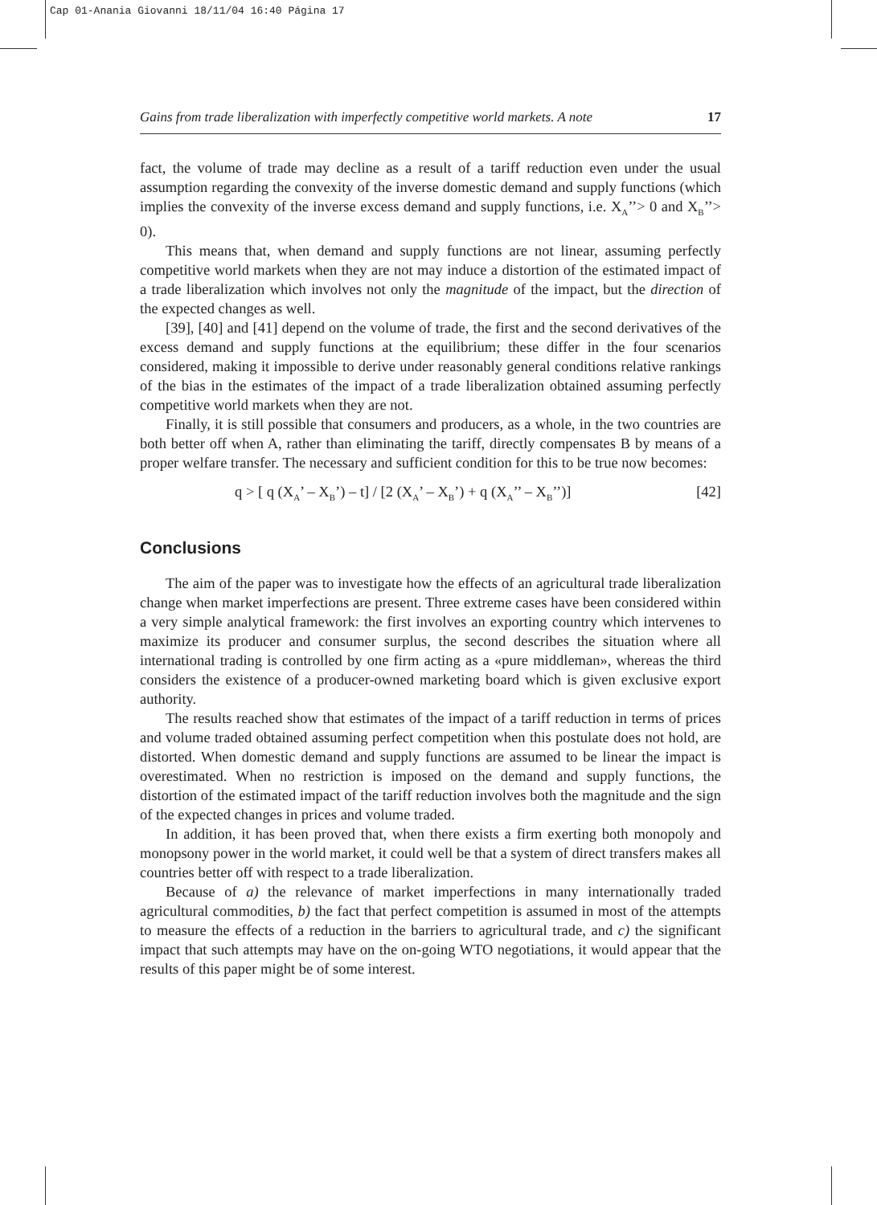Cap 01-Anania Giovanni 18/11/04 16:40 Página 17
Gains from trade liberalization with imperfectly competitive world markets. A note 17
fact, the volume of trade may decline as a result of a tariff reduction even under the usual assumption regarding the convexity of the inverse domestic demand and supply functions (which implies the convexity of the inverse excess demand and supply functions, i.e. X<sub>A</sub>’’> 0 and X<sub>B</sub>’’> 0).
This means that, when demand and supply functions are not linear, assuming perfectly competitive world markets when they are not may induce a distortion of the estimated impact of a trade liberalization which involves not only the magnitude of the impact, but the direction of the expected changes as well.
[39], [40] and [41] depend on the volume of trade, the first and the second derivatives of the excess demand and supply functions at the equilibrium; these differ in the four scenarios considered, making it impossible to derive under reasonably general conditions relative rankings of the bias in the estimates of the impact of a trade liberalization obtained assuming perfectly competitive world markets when they are not.
Finally, it is still possible that consumers and producers, as a whole, in the two countries are both better off when A, rather than eliminating the tariff, directly compensates B by means of a proper welfare transfer. The necessary and sufficient condition for this to be true now becomes:
q > [ q (X<sub>A</sub>’ – X<sub>B</sub>’) – t] / [2 (X<sub>A</sub>’ – X<sub>B</sub>’) + q (X<sub>A</sub>’’ – X<sub>B</sub>’’)] [42]
Conclusions
The aim of the paper was to investigate how the effects of an agricultural trade liberalization change when market imperfections are present. Three extreme cases have been considered within a very simple analytical framework: the first involves an exporting country which intervenes to maximize its producer and consumer surplus, the second describes the situation where all international trading is controlled by one firm acting as a «pure middleman», whereas the third considers the existence of a producer-owned marketing board which is given exclusive export authority.
The results reached show that estimates of the impact of a tariff reduction in terms of prices and volume traded obtained assuming perfect competition when this postulate does not hold, are distorted. When domestic demand and supply functions are assumed to be linear the impact is overestimated. When no restriction is imposed on the demand and supply functions, the distortion of the estimated impact of the tariff reduction involves both the magnitude and the sign of the expected changes in prices and volume traded.
In addition, it has been proved that, when there exists a firm exerting both monopoly and monopsony power in the world market, it could well be that a system of direct transfers makes all countries better off with respect to a trade liberalization.
Because of a) the relevance of market imperfections in many internationally traded agricultural commodities, b) the fact that perfect competition is assumed in most of the attempts to measure the effects of a reduction in the barriers to agricultural trade, and c) the significant impact that such attempts may have on the on-going WTO negotiations, it would appear that the results of this paper might be of some interest.